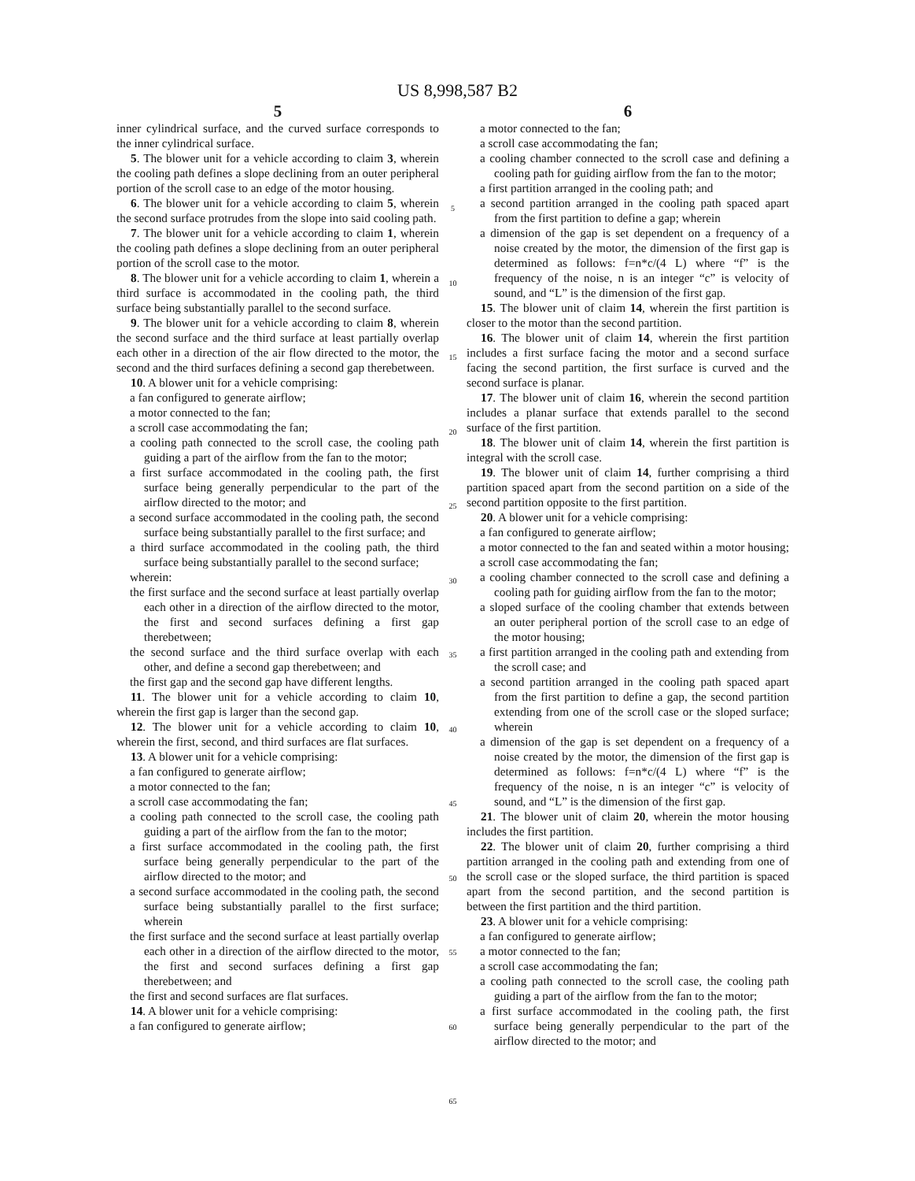US 8,998,587 B2
5
inner cylindrical surface, and the curved surface corresponds to the inner cylindrical surface.
5. The blower unit for a vehicle according to claim 3, wherein the cooling path defines a slope declining from an outer peripheral portion of the scroll case to an edge of the motor housing.
6. The blower unit for a vehicle according to claim 5, wherein the second surface protrudes from the slope into said cooling path.
7. The blower unit for a vehicle according to claim 1, wherein the cooling path defines a slope declining from an outer peripheral portion of the scroll case to the motor.
8. The blower unit for a vehicle according to claim 1, wherein a third surface is accommodated in the cooling path, the third surface being substantially parallel to the second surface.
9. The blower unit for a vehicle according to claim 8, wherein the second surface and the third surface at least partially overlap each other in a direction of the air flow directed to the motor, the second and the third surfaces defining a second gap therebetween.
10. A blower unit for a vehicle comprising:
a fan configured to generate airflow;
a motor connected to the fan;
a scroll case accommodating the fan;
a cooling path connected to the scroll case, the cooling path guiding a part of the airflow from the fan to the motor;
a first surface accommodated in the cooling path, the first surface being generally perpendicular to the part of the airflow directed to the motor; and
a second surface accommodated in the cooling path, the second surface being substantially parallel to the first surface; and
a third surface accommodated in the cooling path, the third surface being substantially parallel to the second surface;
wherein:
the first surface and the second surface at least partially overlap each other in a direction of the airflow directed to the motor, the first and second surfaces defining a first gap therebetween;
the second surface and the third surface overlap with each other, and define a second gap therebetween; and
the first gap and the second gap have different lengths.
11. The blower unit for a vehicle according to claim 10, wherein the first gap is larger than the second gap.
12. The blower unit for a vehicle according to claim 10, wherein the first, second, and third surfaces are flat surfaces.
13. A blower unit for a vehicle comprising:
a fan configured to generate airflow;
a motor connected to the fan;
a scroll case accommodating the fan;
a cooling path connected to the scroll case, the cooling path guiding a part of the airflow from the fan to the motor;
a first surface accommodated in the cooling path, the first surface being generally perpendicular to the part of the airflow directed to the motor; and
a second surface accommodated in the cooling path, the second surface being substantially parallel to the first surface; wherein
the first surface and the second surface at least partially overlap each other in a direction of the airflow directed to the motor, the first and second surfaces defining a first gap therebetween; and
the first and second surfaces are flat surfaces.
14. A blower unit for a vehicle comprising:
a fan configured to generate airflow;
5
10
15
20
25
30
35
40
45
50
55
60
65
6
a motor connected to the fan;
a scroll case accommodating the fan;
a cooling chamber connected to the scroll case and defining a cooling path for guiding airflow from the fan to the motor;
a first partition arranged in the cooling path; and
a second partition arranged in the cooling path spaced apart from the first partition to define a gap; wherein
a dimension of the gap is set dependent on a frequency of a noise created by the motor, the dimension of the first gap is determined as follows: f=n*c/(4 L) where “f” is the frequency of the noise, n is an integer “c” is velocity of sound, and “L” is the dimension of the first gap.
15. The blower unit of claim 14, wherein the first partition is closer to the motor than the second partition.
16. The blower unit of claim 14, wherein the first partition includes a first surface facing the motor and a second surface facing the second partition, the first surface is curved and the second surface is planar.
17. The blower unit of claim 16, wherein the second partition includes a planar surface that extends parallel to the second surface of the first partition.
18. The blower unit of claim 14, wherein the first partition is integral with the scroll case.
19. The blower unit of claim 14, further comprising a third partition spaced apart from the second partition on a side of the second partition opposite to the first partition.
20. A blower unit for a vehicle comprising:
a fan configured to generate airflow;
a motor connected to the fan and seated within a motor housing;
a scroll case accommodating the fan;
a cooling chamber connected to the scroll case and defining a cooling path for guiding airflow from the fan to the motor;
a sloped surface of the cooling chamber that extends between an outer peripheral portion of the scroll case to an edge of the motor housing;
a first partition arranged in the cooling path and extending from the scroll case; and
a second partition arranged in the cooling path spaced apart from the first partition to define a gap, the second partition extending from one of the scroll case or the sloped surface; wherein
a dimension of the gap is set dependent on a frequency of a noise created by the motor, the dimension of the first gap is determined as follows: f=n*c/(4 L) where “f” is the frequency of the noise, n is an integer “c” is velocity of sound, and “L” is the dimension of the first gap.
21. The blower unit of claim 20, wherein the motor housing includes the first partition.
22. The blower unit of claim 20, further comprising a third partition arranged in the cooling path and extending from one of the scroll case or the sloped surface, the third partition is spaced apart from the second partition, and the second partition is between the first partition and the third partition.
23. A blower unit for a vehicle comprising:
a fan configured to generate airflow;
a motor connected to the fan;
a scroll case accommodating the fan;
a cooling path connected to the scroll case, the cooling path guiding a part of the airflow from the fan to the motor;
a first surface accommodated in the cooling path, the first surface being generally perpendicular to the part of the airflow directed to the motor; and